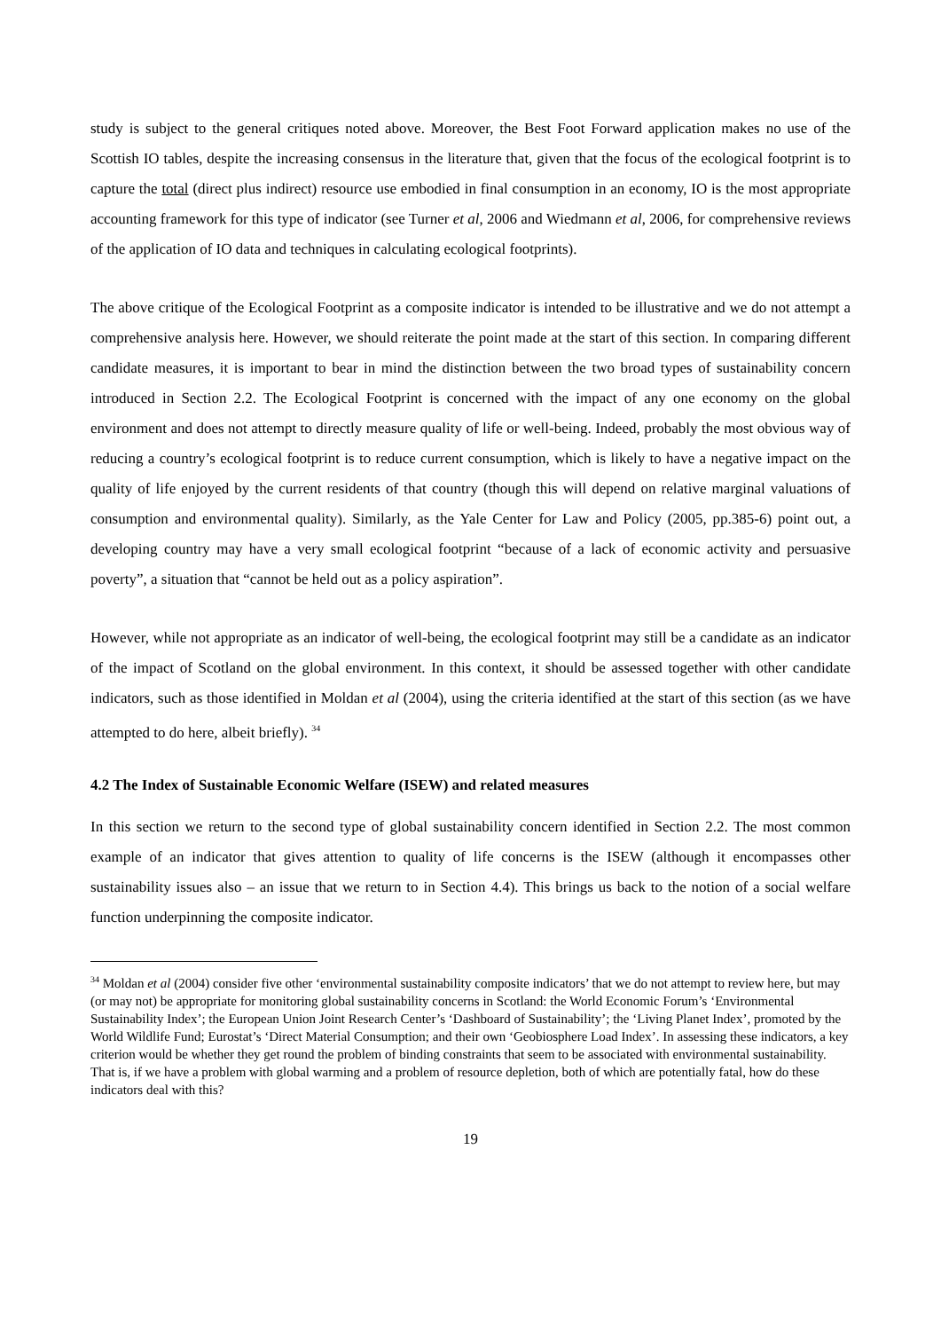study is subject to the general critiques noted above. Moreover, the Best Foot Forward application makes no use of the Scottish IO tables, despite the increasing consensus in the literature that, given that the focus of the ecological footprint is to capture the total (direct plus indirect) resource use embodied in final consumption in an economy, IO is the most appropriate accounting framework for this type of indicator (see Turner et al, 2006 and Wiedmann et al, 2006, for comprehensive reviews of the application of IO data and techniques in calculating ecological footprints).
The above critique of the Ecological Footprint as a composite indicator is intended to be illustrative and we do not attempt a comprehensive analysis here. However, we should reiterate the point made at the start of this section. In comparing different candidate measures, it is important to bear in mind the distinction between the two broad types of sustainability concern introduced in Section 2.2. The Ecological Footprint is concerned with the impact of any one economy on the global environment and does not attempt to directly measure quality of life or well-being. Indeed, probably the most obvious way of reducing a country’s ecological footprint is to reduce current consumption, which is likely to have a negative impact on the quality of life enjoyed by the current residents of that country (though this will depend on relative marginal valuations of consumption and environmental quality). Similarly, as the Yale Center for Law and Policy (2005, pp.385-6) point out, a developing country may have a very small ecological footprint “because of a lack of economic activity and persuasive poverty”, a situation that “cannot be held out as a policy aspiration”.
However, while not appropriate as an indicator of well-being, the ecological footprint may still be a candidate as an indicator of the impact of Scotland on the global environment. In this context, it should be assessed together with other candidate indicators, such as those identified in Moldan et al (2004), using the criteria identified at the start of this section (as we have attempted to do here, albeit briefly). <sup>34</sup>
4.2 The Index of Sustainable Economic Welfare (ISEW) and related measures
In this section we return to the second type of global sustainability concern identified in Section 2.2. The most common example of an indicator that gives attention to quality of life concerns is the ISEW (although it encompasses other sustainability issues also – an issue that we return to in Section 4.4). This brings us back to the notion of a social welfare function underpinning the composite indicator.
<sup>34</sup> Moldan et al (2004) consider five other ‘environmental sustainability composite indicators’ that we do not attempt to review here, but may (or may not) be appropriate for monitoring global sustainability concerns in Scotland: the World Economic Forum’s ‘Environmental Sustainability Index’; the European Union Joint Research Center’s ‘Dashboard of Sustainability’; the ‘Living Planet Index’, promoted by the World Wildlife Fund; Eurostat’s ‘Direct Material Consumption; and their own ‘Geobiosphere Load Index’. In assessing these indicators, a key criterion would be whether they get round the problem of binding constraints that seem to be associated with environmental sustainability. That is, if we have a problem with global warming and a problem of resource depletion, both of which are potentially fatal, how do these indicators deal with this?
19